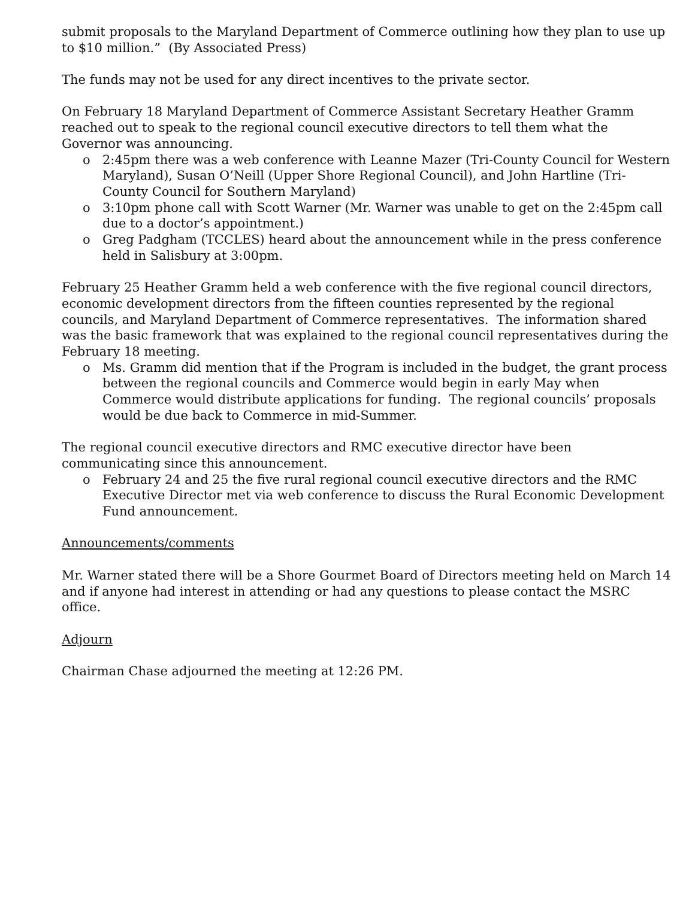submit proposals to the Maryland Department of Commerce outlining how they plan to use up to $10 million.” (By Associated Press)
The funds may not be used for any direct incentives to the private sector.
On February 18 Maryland Department of Commerce Assistant Secretary Heather Gramm reached out to speak to the regional council executive directors to tell them what the Governor was announcing.
o 2:45pm there was a web conference with Leanne Mazer (Tri-County Council for Western Maryland), Susan O’Neill (Upper Shore Regional Council), and John Hartline (Tri-County Council for Southern Maryland)
o 3:10pm phone call with Scott Warner (Mr. Warner was unable to get on the 2:45pm call due to a doctor’s appointment.)
o Greg Padgham (TCCLES) heard about the announcement while in the press conference held in Salisbury at 3:00pm.
February 25 Heather Gramm held a web conference with the five regional council directors, economic development directors from the fifteen counties represented by the regional councils, and Maryland Department of Commerce representatives. The information shared was the basic framework that was explained to the regional council representatives during the February 18 meeting.
o Ms. Gramm did mention that if the Program is included in the budget, the grant process between the regional councils and Commerce would begin in early May when Commerce would distribute applications for funding. The regional councils’ proposals would be due back to Commerce in mid-Summer.
The regional council executive directors and RMC executive director have been communicating since this announcement.
o February 24 and 25 the five rural regional council executive directors and the RMC Executive Director met via web conference to discuss the Rural Economic Development Fund announcement.
Announcements/comments
Mr. Warner stated there will be a Shore Gourmet Board of Directors meeting held on March 14 and if anyone had interest in attending or had any questions to please contact the MSRC office.
Adjourn
Chairman Chase adjourned the meeting at 12:26 PM.